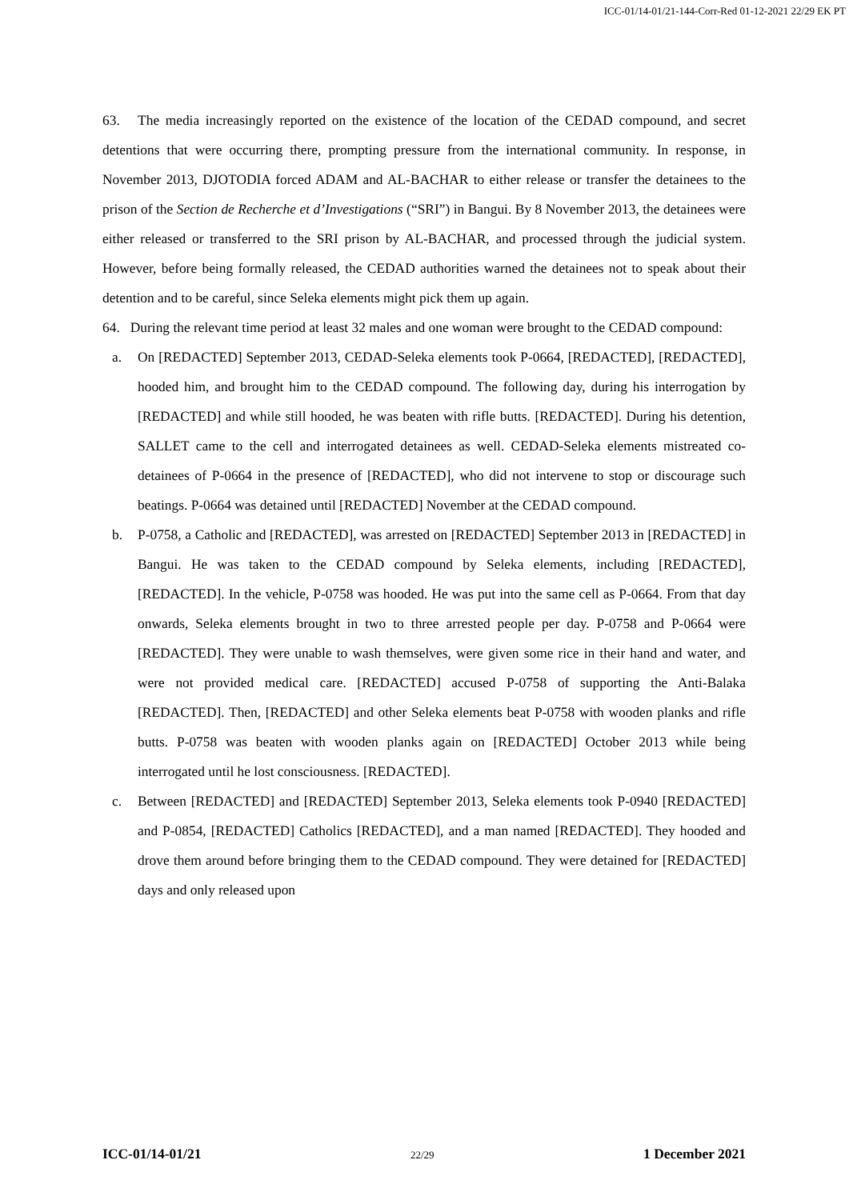ICC-01/14-01/21-144-Corr-Red 01-12-2021 22/29 EK PT
63. The media increasingly reported on the existence of the location of the CEDAD compound, and secret detentions that were occurring there, prompting pressure from the international community. In response, in November 2013, DJOTODIA forced ADAM and AL-BACHAR to either release or transfer the detainees to the prison of the Section de Recherche et d’Investigations (“SRI”) in Bangui. By 8 November 2013, the detainees were either released or transferred to the SRI prison by AL-BACHAR, and processed through the judicial system. However, before being formally released, the CEDAD authorities warned the detainees not to speak about their detention and to be careful, since Seleka elements might pick them up again.
64. During the relevant time period at least 32 males and one woman were brought to the CEDAD compound:
a. On [REDACTED] September 2013, CEDAD-Seleka elements took P-0664, [REDACTED], [REDACTED], hooded him, and brought him to the CEDAD compound. The following day, during his interrogation by [REDACTED] and while still hooded, he was beaten with rifle butts. [REDACTED]. During his detention, SALLET came to the cell and interrogated detainees as well. CEDAD-Seleka elements mistreated co-detainees of P-0664 in the presence of [REDACTED], who did not intervene to stop or discourage such beatings. P-0664 was detained until [REDACTED] November at the CEDAD compound.
b. P-0758, a Catholic and [REDACTED], was arrested on [REDACTED] September 2013 in [REDACTED] in Bangui. He was taken to the CEDAD compound by Seleka elements, including [REDACTED], [REDACTED]. In the vehicle, P-0758 was hooded. He was put into the same cell as P-0664. From that day onwards, Seleka elements brought in two to three arrested people per day. P-0758 and P-0664 were [REDACTED]. They were unable to wash themselves, were given some rice in their hand and water, and were not provided medical care. [REDACTED] accused P-0758 of supporting the Anti-Balaka [REDACTED]. Then, [REDACTED] and other Seleka elements beat P-0758 with wooden planks and rifle butts. P-0758 was beaten with wooden planks again on [REDACTED] October 2013 while being interrogated until he lost consciousness. [REDACTED].
c. Between [REDACTED] and [REDACTED] September 2013, Seleka elements took P-0940 [REDACTED] and P-0854, [REDACTED] Catholics [REDACTED], and a man named [REDACTED]. They hooded and drove them around before bringing them to the CEDAD compound. They were detained for [REDACTED] days and only released upon
ICC-01/14-01/21 22/29 1 December 2021